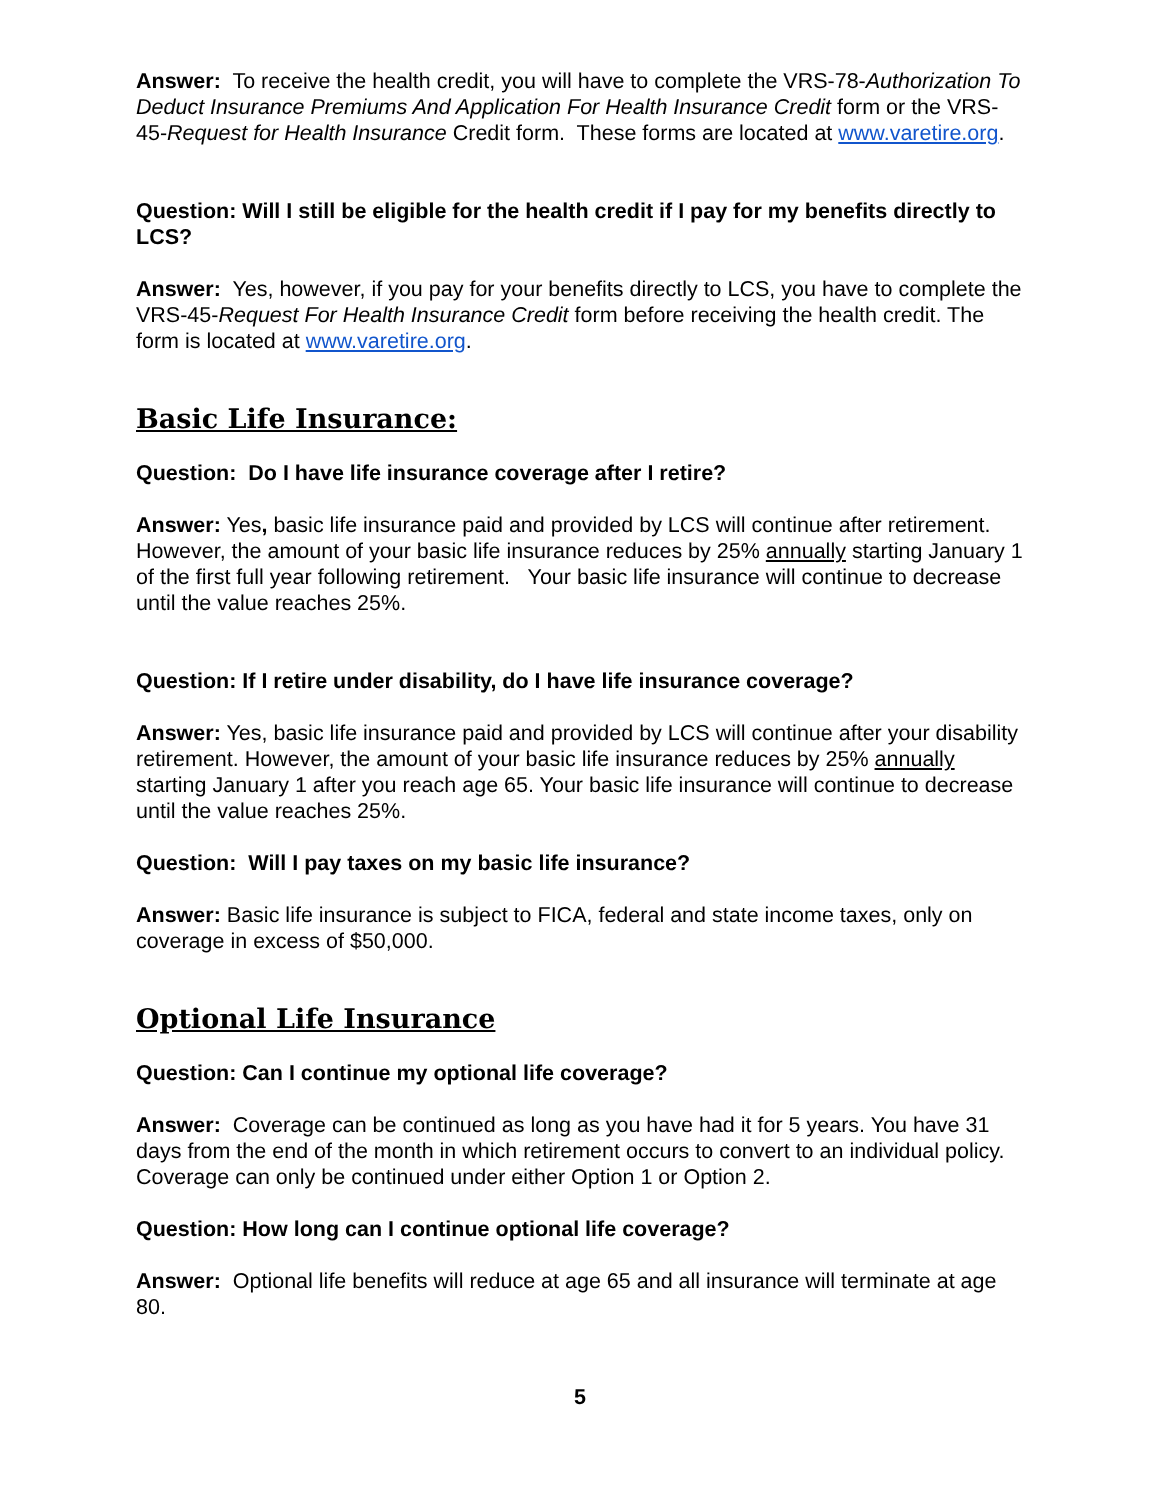Answer: To receive the health credit, you will have to complete the VRS-78-Authorization To Deduct Insurance Premiums And Application For Health Insurance Credit form or the VRS-45-Request for Health Insurance Credit form. These forms are located at www.varetire.org.
Question: Will I still be eligible for the health credit if I pay for my benefits directly to LCS?
Answer: Yes, however, if you pay for your benefits directly to LCS, you have to complete the VRS-45-Request For Health Insurance Credit form before receiving the health credit. The form is located at www.varetire.org.
Basic Life Insurance:
Question: Do I have life insurance coverage after I retire?
Answer: Yes, basic life insurance paid and provided by LCS will continue after retirement. However, the amount of your basic life insurance reduces by 25% annually starting January 1 of the first full year following retirement. Your basic life insurance will continue to decrease until the value reaches 25%.
Question: If I retire under disability, do I have life insurance coverage?
Answer: Yes, basic life insurance paid and provided by LCS will continue after your disability retirement. However, the amount of your basic life insurance reduces by 25% annually starting January 1 after you reach age 65. Your basic life insurance will continue to decrease until the value reaches 25%.
Question: Will I pay taxes on my basic life insurance?
Answer: Basic life insurance is subject to FICA, federal and state income taxes, only on coverage in excess of $50,000.
Optional Life Insurance
Question: Can I continue my optional life coverage?
Answer: Coverage can be continued as long as you have had it for 5 years. You have 31 days from the end of the month in which retirement occurs to convert to an individual policy. Coverage can only be continued under either Option 1 or Option 2.
Question: How long can I continue optional life coverage?
Answer: Optional life benefits will reduce at age 65 and all insurance will terminate at age 80.
5